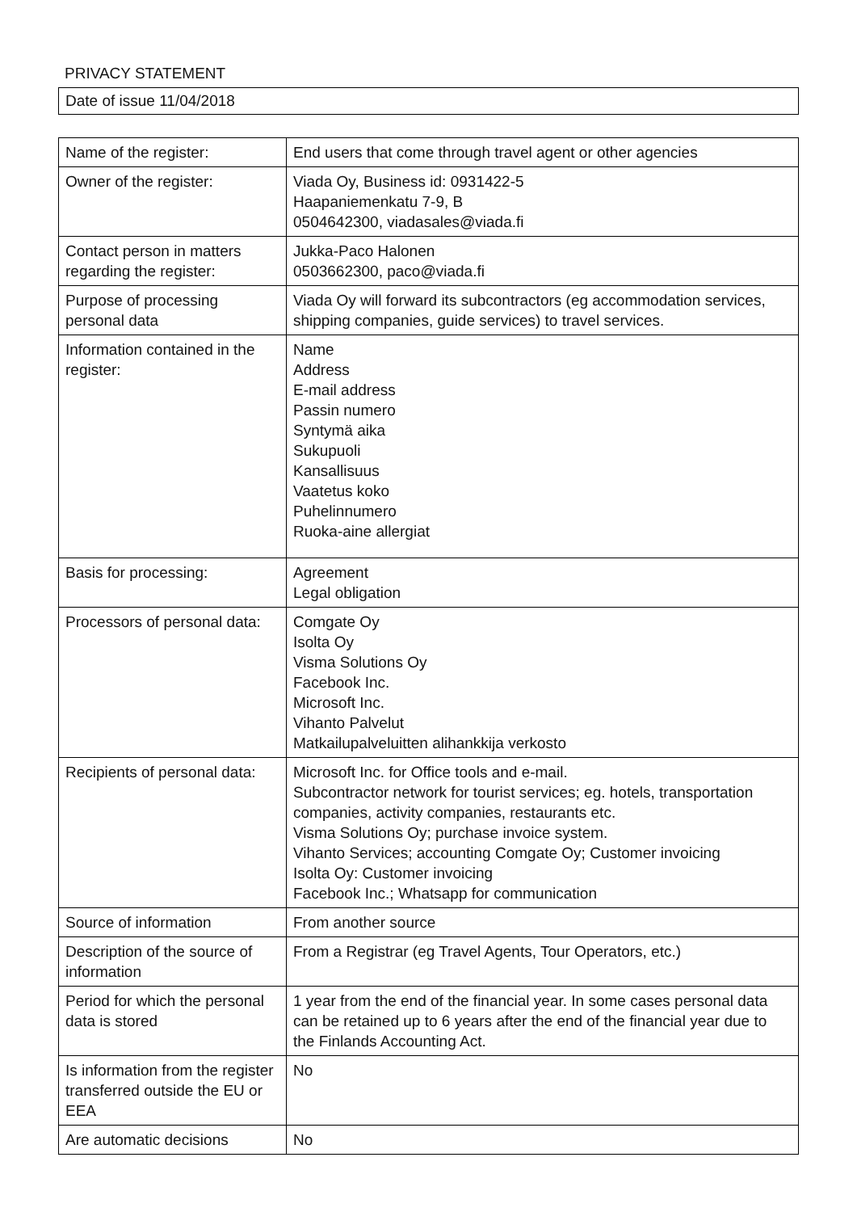PRIVACY STATEMENT
Date of issue 11/04/2018
| Name of the register: | End users that come through travel agent or other agencies |
| Owner of the register: | Viada Oy, Business id: 0931422-5 Haapaniemenkatu 7-9, B 0504642300, viadasales@viada.fi |
| Contact person in matters regarding the register: | Jukka-Paco Halonen 0503662300, paco@viada.fi |
| Purpose of processing personal data | Viada Oy will forward its subcontractors (eg accommodation services, shipping companies, guide services) to travel services. |
| Information contained in the register: | Name Address E-mail address Passin numero Syntymä aika Sukupuoli Kansallisuus Vaatetus koko Puhelinnumero Ruoka-aine allergiat |
| Basis for processing: | Agreement Legal obligation |
| Processors of personal data: | Comgate Oy Isolta Oy Visma Solutions Oy Facebook Inc. Microsoft Inc. Vihanto Palvelut Matkailupalveluitten alihankkija verkosto |
| Recipients of personal data: | Microsoft Inc. for Office tools and e-mail. Subcontractor network for tourist services; eg. hotels, transportation companies, activity companies, restaurants etc. Visma Solutions Oy; purchase invoice system. Vihanto Services; accounting Comgate Oy; Customer invoicing Isolta Oy: Customer invoicing Facebook Inc.; Whatsapp for communication |
| Source of information | From another source |
| Description of the source of information | From a Registrar (eg Travel Agents, Tour Operators, etc.) |
| Period for which the personal data is stored | 1 year from the end of the financial year. In some cases personal data can be retained up to 6 years after the end of the financial year due to the Finlands Accounting Act. |
| Is information from the register transferred outside the EU or EEA | No |
| Are automatic decisions | No |